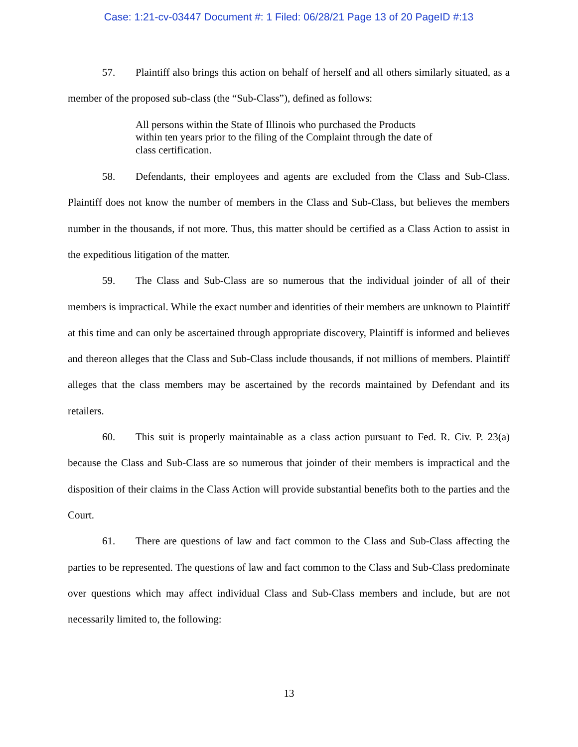Case: 1:21-cv-03447 Document #: 1 Filed: 06/28/21 Page 13 of 20 PageID #:13
57. Plaintiff also brings this action on behalf of herself and all others similarly situated, as a member of the proposed sub-class (the “Sub-Class”), defined as follows:
All persons within the State of Illinois who purchased the Products within ten years prior to the filing of the Complaint through the date of class certification.
58. Defendants, their employees and agents are excluded from the Class and Sub-Class. Plaintiff does not know the number of members in the Class and Sub-Class, but believes the members number in the thousands, if not more. Thus, this matter should be certified as a Class Action to assist in the expeditious litigation of the matter.
59. The Class and Sub-Class are so numerous that the individual joinder of all of their members is impractical. While the exact number and identities of their members are unknown to Plaintiff at this time and can only be ascertained through appropriate discovery, Plaintiff is informed and believes and thereon alleges that the Class and Sub-Class include thousands, if not millions of members. Plaintiff alleges that the class members may be ascertained by the records maintained by Defendant and its retailers.
60. This suit is properly maintainable as a class action pursuant to Fed. R. Civ. P. 23(a) because the Class and Sub-Class are so numerous that joinder of their members is impractical and the disposition of their claims in the Class Action will provide substantial benefits both to the parties and the Court.
61. There are questions of law and fact common to the Class and Sub-Class affecting the parties to be represented. The questions of law and fact common to the Class and Sub-Class predominate over questions which may affect individual Class and Sub-Class members and include, but are not necessarily limited to, the following:
13